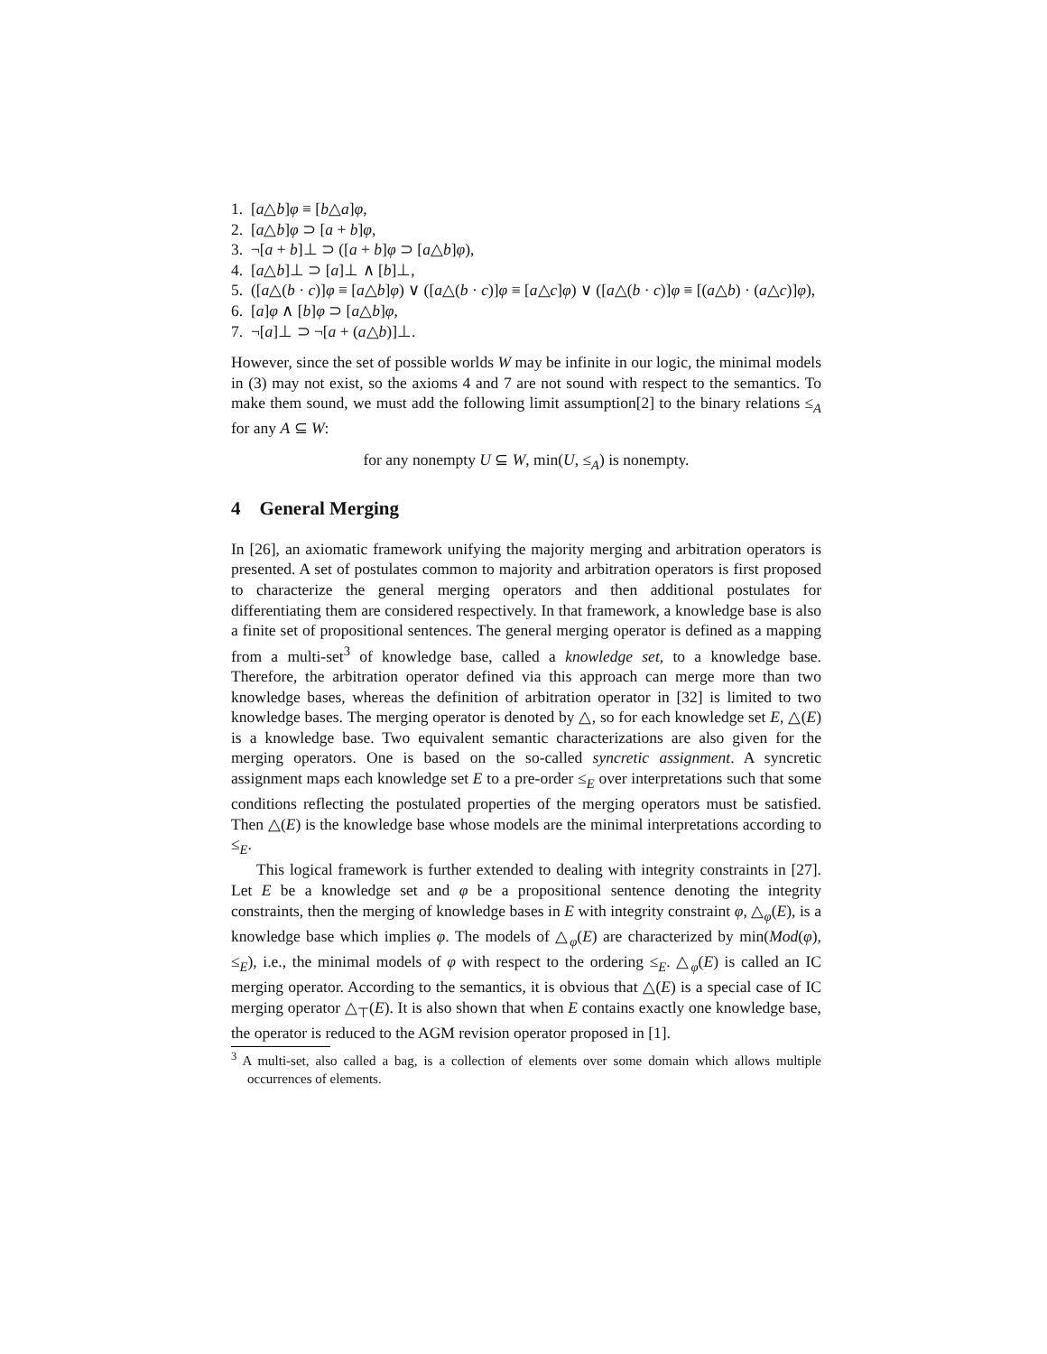1. [a△b]φ ≡ [b△a]φ,
2. [a△b]φ ⊃ [a + b]φ,
3. ¬[a + b]⊥ ⊃ ([a + b]φ ⊃ [a△b]φ),
4. [a△b]⊥ ⊃ [a]⊥ ∧ [b]⊥,
5. ([a△(b · c)]φ ≡ [a△b]φ) ∨ ([a△(b · c)]φ ≡ [a△c]φ) ∨ ([a△(b · c)]φ ≡ [(a△b) · (a△c)]φ),
6. [a]φ ∧ [b]φ ⊃ [a△b]φ,
7. ¬[a]⊥ ⊃ ¬[a + (a△b)]⊥.
However, since the set of possible worlds W may be infinite in our logic, the minimal models in (3) may not exist, so the axioms 4 and 7 are not sound with respect to the semantics. To make them sound, we must add the following limit assumption[2] to the binary relations ≤<sub>A</sub> for any A ⊆ W:
for any nonempty U ⊆ W, min(U, ≤<sub>A</sub>) is nonempty.
4 General Merging
In [26], an axiomatic framework unifying the majority merging and arbitration operators is presented. A set of postulates common to majority and arbitration operators is first proposed to characterize the general merging operators and then additional postulates for differentiating them are considered respectively. In that framework, a knowledge base is also a finite set of propositional sentences. The general merging operator is defined as a mapping from a multi-set<sup>3</sup> of knowledge base, called a knowledge set, to a knowledge base. Therefore, the arbitration operator defined via this approach can merge more than two knowledge bases, whereas the definition of arbitration operator in [32] is limited to two knowledge bases. The merging operator is denoted by △, so for each knowledge set E, △(E) is a knowledge base. Two equivalent semantic characterizations are also given for the merging operators. One is based on the so-called syncretic assignment. A syncretic assignment maps each knowledge set E to a pre-order ≤<sub>E</sub> over interpretations such that some conditions reflecting the postulated properties of the merging operators must be satisfied. Then △(E) is the knowledge base whose models are the minimal interpretations according to ≤<sub>E</sub>.
This logical framework is further extended to dealing with integrity constraints in [27]. Let E be a knowledge set and φ be a propositional sentence denoting the integrity constraints, then the merging of knowledge bases in E with integrity constraint φ, △<sub>φ</sub>(E), is a knowledge base which implies φ. The models of △<sub>φ</sub>(E) are characterized by min(Mod(φ), ≤<sub>E</sub>), i.e., the minimal models of φ with respect to the ordering ≤<sub>E</sub>. △<sub>φ</sub>(E) is called an IC merging operator. According to the semantics, it is obvious that △(E) is a special case of IC merging operator △<sub>⊤</sub>(E). It is also shown that when E contains exactly one knowledge base, the operator is reduced to the AGM revision operator proposed in [1].
<sup>3</sup> A multi-set, also called a bag, is a collection of elements over some domain which allows multiple occurrences of elements.